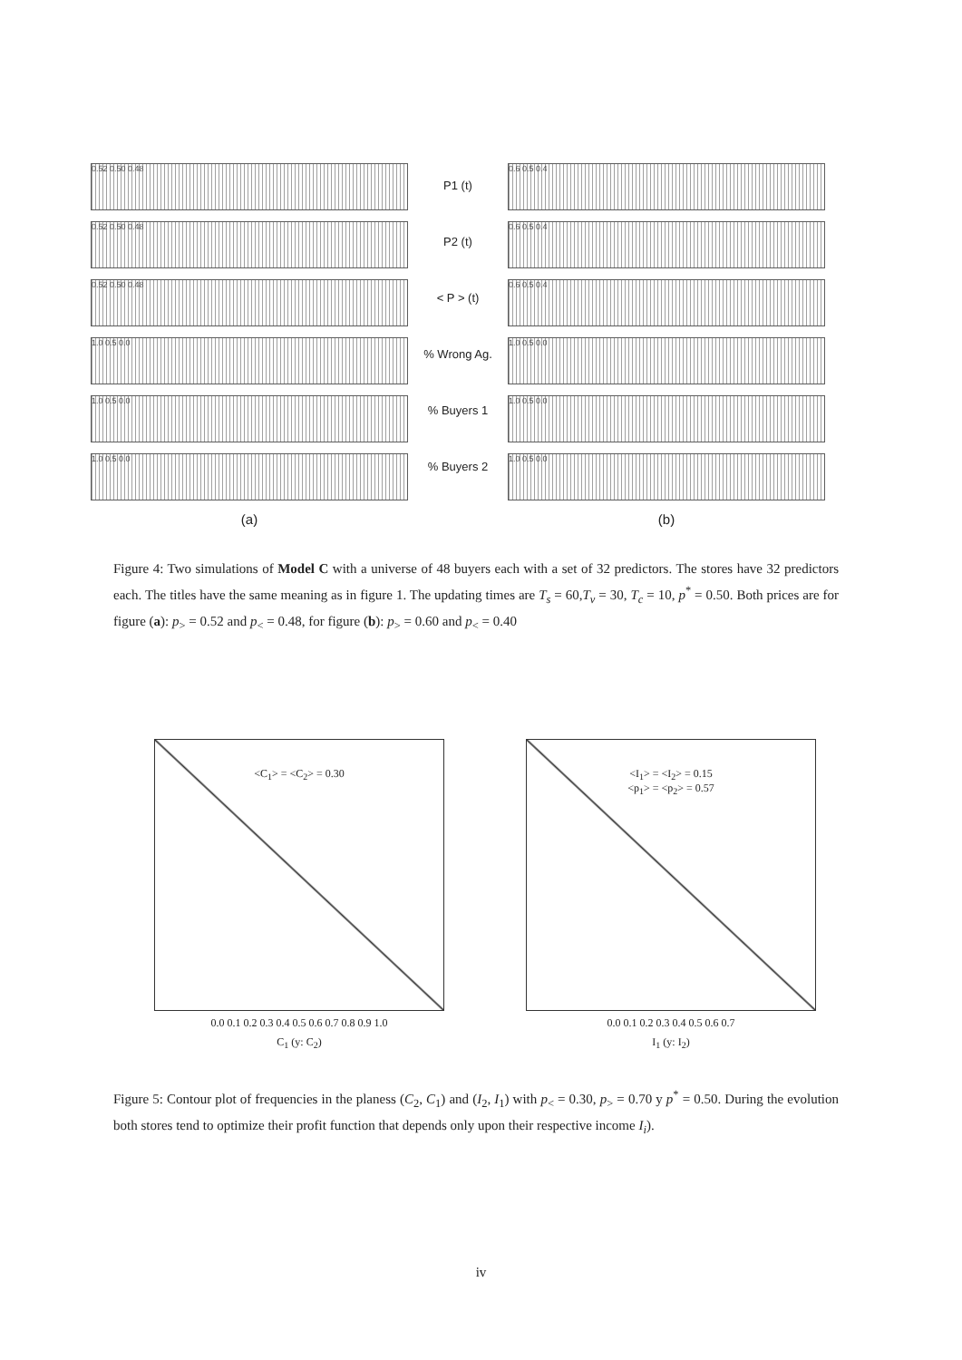0.52 0.50 0.48
0.52 0.50 0.48
0.52 0.50 0.48
1.0 0.5 0.0
1.0 0.5 0.0
1.0 0.5 0.0
(a)
P1 (t)
P2 (t)
< P > (t)
% Wrong Ag.
% Buyers 1
% Buyers 2
0.6 0.5 0.4
0.6 0.5 0.4
0.6 0.5 0.4
1.0 0.5 0.0
1.0 0.5 0.0
1.0 0.5 0.0
(b)
Figure 4: Two simulations of Model C with a universe of 48 buyers each with a set of 32 predictors. The stores have 32 predictors each. The titles have the same meaning as in figure 1. The updating times are T<sub>s</sub> = 60,T<sub>v</sub> = 30, T<sub>c</sub> = 10, p<sup>*</sup> = 0.50. Both prices are for figure (a): p<sub>></sub> = 0.52 and p<sub><</sub> = 0.48, for figure (b): p<sub>></sub> = 0.60 and p<sub><</sub> = 0.40
<C<sub>1</sub>> = <C<sub>2</sub>> = 0.30
0.0 0.1 0.2 0.3 0.4 0.5 0.6 0.7 0.8 0.9 1.0
C<sub>1</sub> (y: C<sub>2</sub>)
<I<sub>1</sub>> = <I<sub>2</sub>> = 0.15
<p<sub>1</sub>> = <p<sub>2</sub>> = 0.57
0.0 0.1 0.2 0.3 0.4 0.5 0.6 0.7
I<sub>1</sub> (y: I<sub>2</sub>)
Figure 5: Contour plot of frequencies in the planess (C<sub>2</sub>, C<sub>1</sub>) and (I<sub>2</sub>, I<sub>1</sub>) with p<sub><</sub> = 0.30, p<sub>></sub> = 0.70 y p<sup>*</sup> = 0.50. During the evolution both stores tend to optimize their profit function that depends only upon their respective income I<sub>i</sub>).
iv